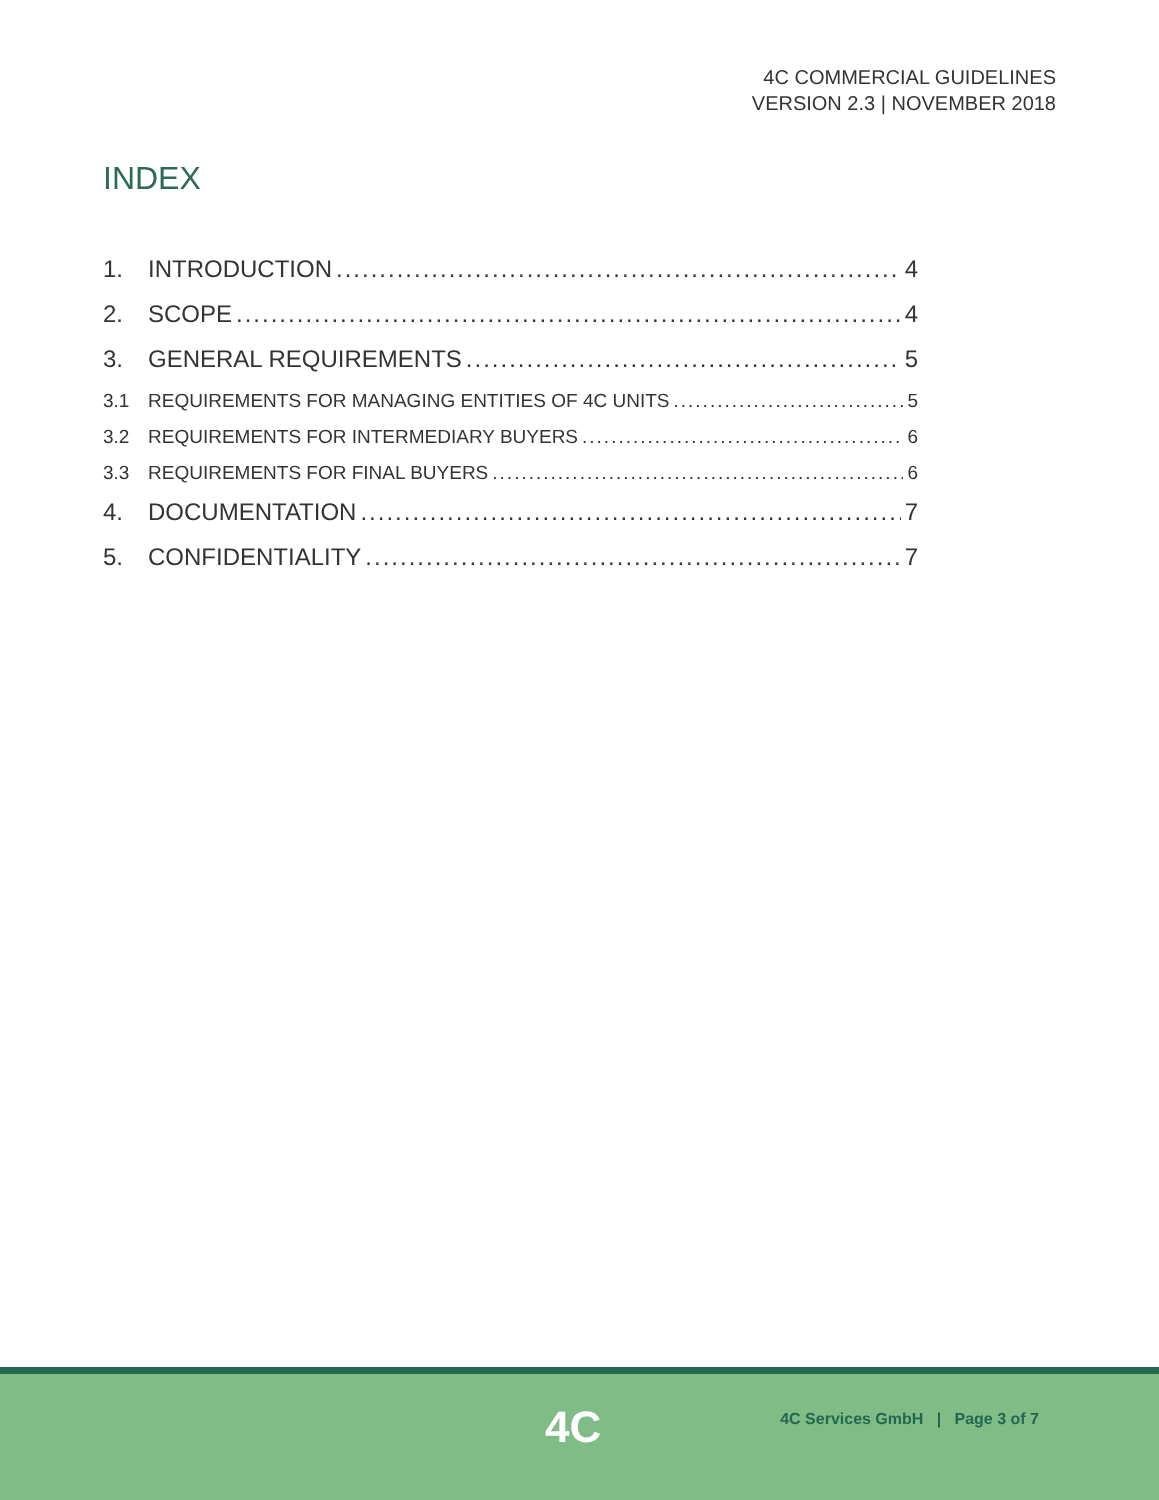4C COMMERCIAL GUIDELINES
VERSION 2.3 | NOVEMBER 2018
INDEX
1. INTRODUCTION 4
2. SCOPE 4
3. GENERAL REQUIREMENTS 5
3.1 REQUIREMENTS FOR MANAGING ENTITIES OF 4C UNITS 5
3.2 REQUIREMENTS FOR INTERMEDIARY BUYERS 6
3.3 REQUIREMENTS FOR FINAL BUYERS 6
4. DOCUMENTATION 7
5. CONFIDENTIALITY 7
4C
4C Services GmbH | Page 3 of 7